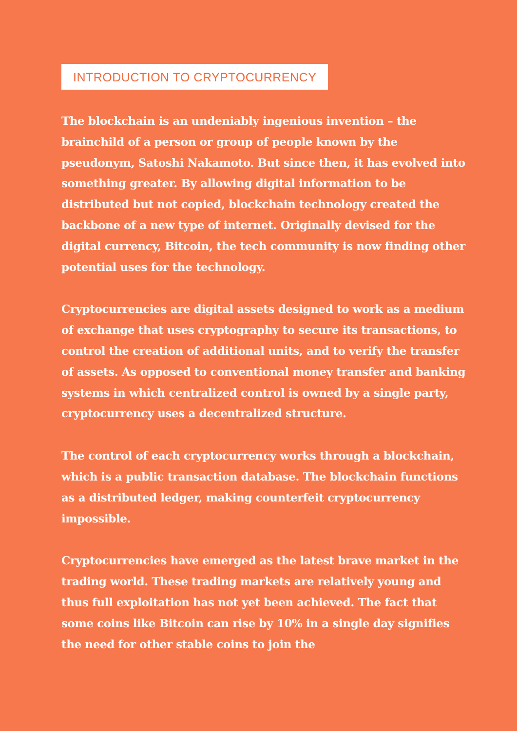INTRODUCTION TO CRYPTOCURRENCY
The blockchain is an undeniably ingenious invention – the brainchild of a person or group of people known by the pseudonym, Satoshi Nakamoto. But since then, it has evolved into something greater. By allowing digital information to be distributed but not copied, blockchain technology created the backbone of a new type of internet. Originally devised for the digital currency, Bitcoin, the tech community is now finding other potential uses for the technology.
Cryptocurrencies are digital assets designed to work as a medium of exchange that uses cryptography to secure its transactions, to control the creation of additional units, and to verify the transfer of assets. As opposed to conventional money transfer and banking systems in which centralized control is owned by a single party, cryptocurrency uses a decentralized structure.
The control of each cryptocurrency works through a blockchain, which is a public transaction database. The blockchain functions as a distributed ledger, making counterfeit cryptocurrency impossible.
Cryptocurrencies have emerged as the latest brave market in the trading world. These trading markets are relatively young and thus full exploitation has not yet been achieved. The fact that some coins like Bitcoin can rise by 10% in a single day signifies the need for other stable coins to join the